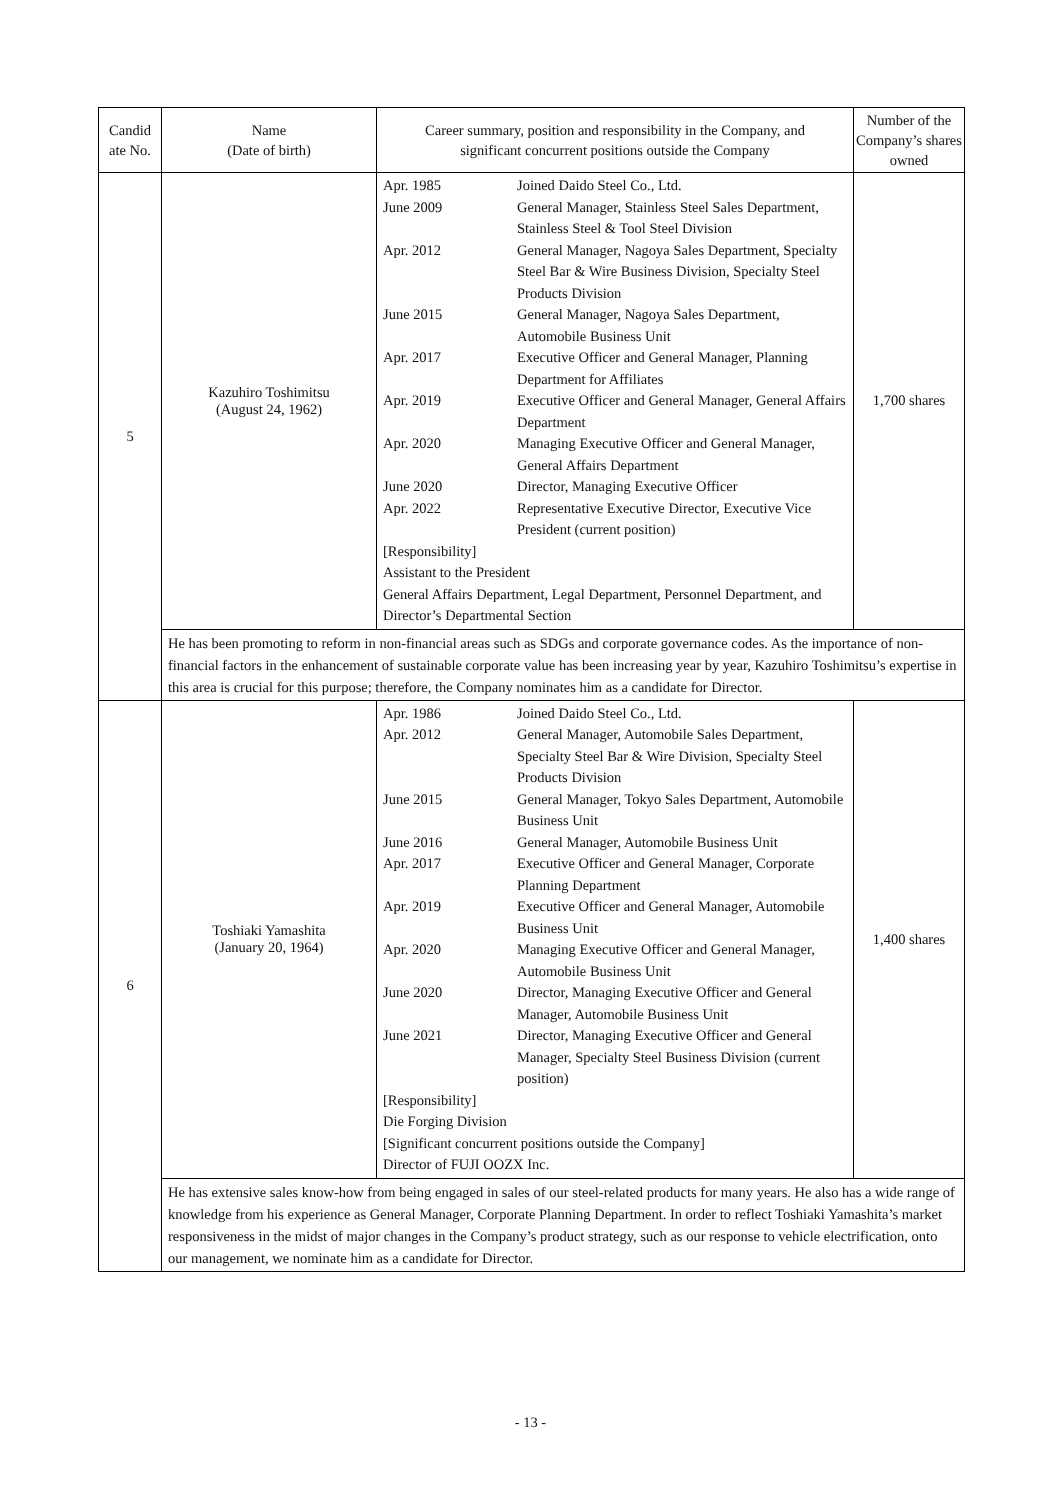| Candid ate No. | Name (Date of birth) | Career summary, position and responsibility in the Company, and significant concurrent positions outside the Company | Number of the Company’s shares owned |
| --- | --- | --- | --- |
| 5 | Kazuhiro Toshimitsu (August 24, 1962) | / Apr. 1985 / Joined Daido Steel Co., Ltd. / / June 2009 / General Manager, Stainless Steel Sales Department, Stainless Steel & Tool Steel Division / / Apr. 2012 / General Manager, Nagoya Sales Department, Specialty Steel Bar & Wire Business Division, Specialty Steel Products Division / / June 2015 / General Manager, Nagoya Sales Department, Automobile Business Unit / / Apr. 2017 / Executive Officer and General Manager, Planning Department for Affiliates / / Apr. 2019 / Executive Officer and General Manager, General Affairs Department / / Apr. 2020 / Managing Executive Officer and General Manager, General Affairs Department / / June 2020 / Director, Managing Executive Officer / / Apr. 2022 / Representative Executive Director, Executive Vice President (current position) / / [Responsibility] Assistant to the President General Affairs Department, Legal Department, Personnel Department, and Director’s Departmental Section / / | 1,700 shares |
| | He has been promoting to reform in non-financial areas such as SDGs and corporate governance codes. As the importance of non-financial factors in the enhancement of sustainable corporate value has been increasing year by year, Kazuhiro Toshimitsu’s expertise in this area is crucial for this purpose; therefore, the Company nominates him as a candidate for Director. | | |
| 6 | Toshiaki Yamashita (January 20, 1964) | / Apr. 1986 / Joined Daido Steel Co., Ltd. / / Apr. 2012 / General Manager, Automobile Sales Department, Specialty Steel Bar & Wire Division, Specialty Steel Products Division / / June 2015 / General Manager, Tokyo Sales Department, Automobile Business Unit / / June 2016 / General Manager, Automobile Business Unit / / Apr. 2017 / Executive Officer and General Manager, Corporate Planning Department / / Apr. 2019 / Executive Officer and General Manager, Automobile Business Unit / / Apr. 2020 / Managing Executive Officer and General Manager, Automobile Business Unit / / June 2020 / Director, Managing Executive Officer and General Manager, Automobile Business Unit / / June 2021 / Director, Managing Executive Officer and General Manager, Specialty Steel Business Division (current position) / / [Responsibility] Die Forging Division [Significant concurrent positions outside the Company] Director of FUJI OOZX Inc. / / | 1,400 shares |
| | He has extensive sales know-how from being engaged in sales of our steel-related products for many years. He also has a wide range of knowledge from his experience as General Manager, Corporate Planning Department. In order to reflect Toshiaki Yamashita’s market responsiveness in the midst of major changes in the Company’s product strategy, such as our response to vehicle electrification, onto our management, we nominate him as a candidate for Director. | | |
- 13 -